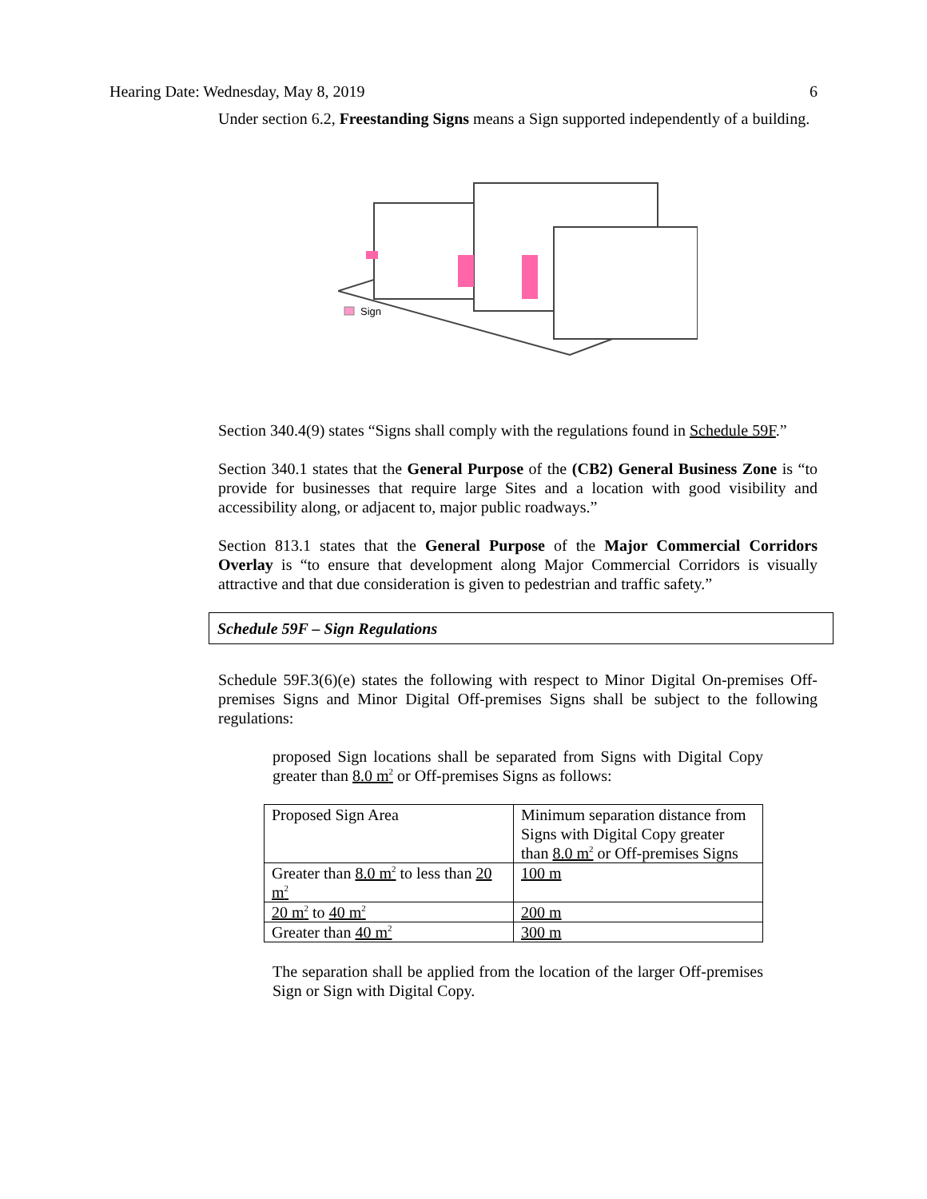Hearing Date: Wednesday, May 8, 2019 6
Under section 6.2, Freestanding Signs means a Sign supported independently of a building.
Sign
Section 340.4(9) states “Signs shall comply with the regulations found in Schedule 59F.”
Section 340.1 states that the General Purpose of the (CB2) General Business Zone is “to provide for businesses that require large Sites and a location with good visibility and accessibility along, or adjacent to, major public roadways.”
Section 813.1 states that the General Purpose of the Major Commercial Corridors Overlay is “to ensure that development along Major Commercial Corridors is visually attractive and that due consideration is given to pedestrian and traffic safety.”
Schedule 59F – Sign Regulations
Schedule 59F.3(6)(e) states the following with respect to Minor Digital On-premises Off-premises Signs and Minor Digital Off-premises Signs shall be subject to the following regulations:
proposed Sign locations shall be separated from Signs with Digital Copy greater than 8.0 m<sup>2</sup> or Off-premises Signs as follows:
| Proposed Sign Area | Minimum separation distance from Signs with Digital Copy greater than 8.0 m<sup>2</sup> or Off-premises Signs |
| Greater than 8.0 m<sup>2</sup> to less than 20 m<sup>2</sup> | 100 m |
| 20 m<sup>2</sup> to 40 m<sup>2</sup> | 200 m |
| Greater than 40 m<sup>2</sup> | 300 m |
The separation shall be applied from the location of the larger Off-premises Sign or Sign with Digital Copy.